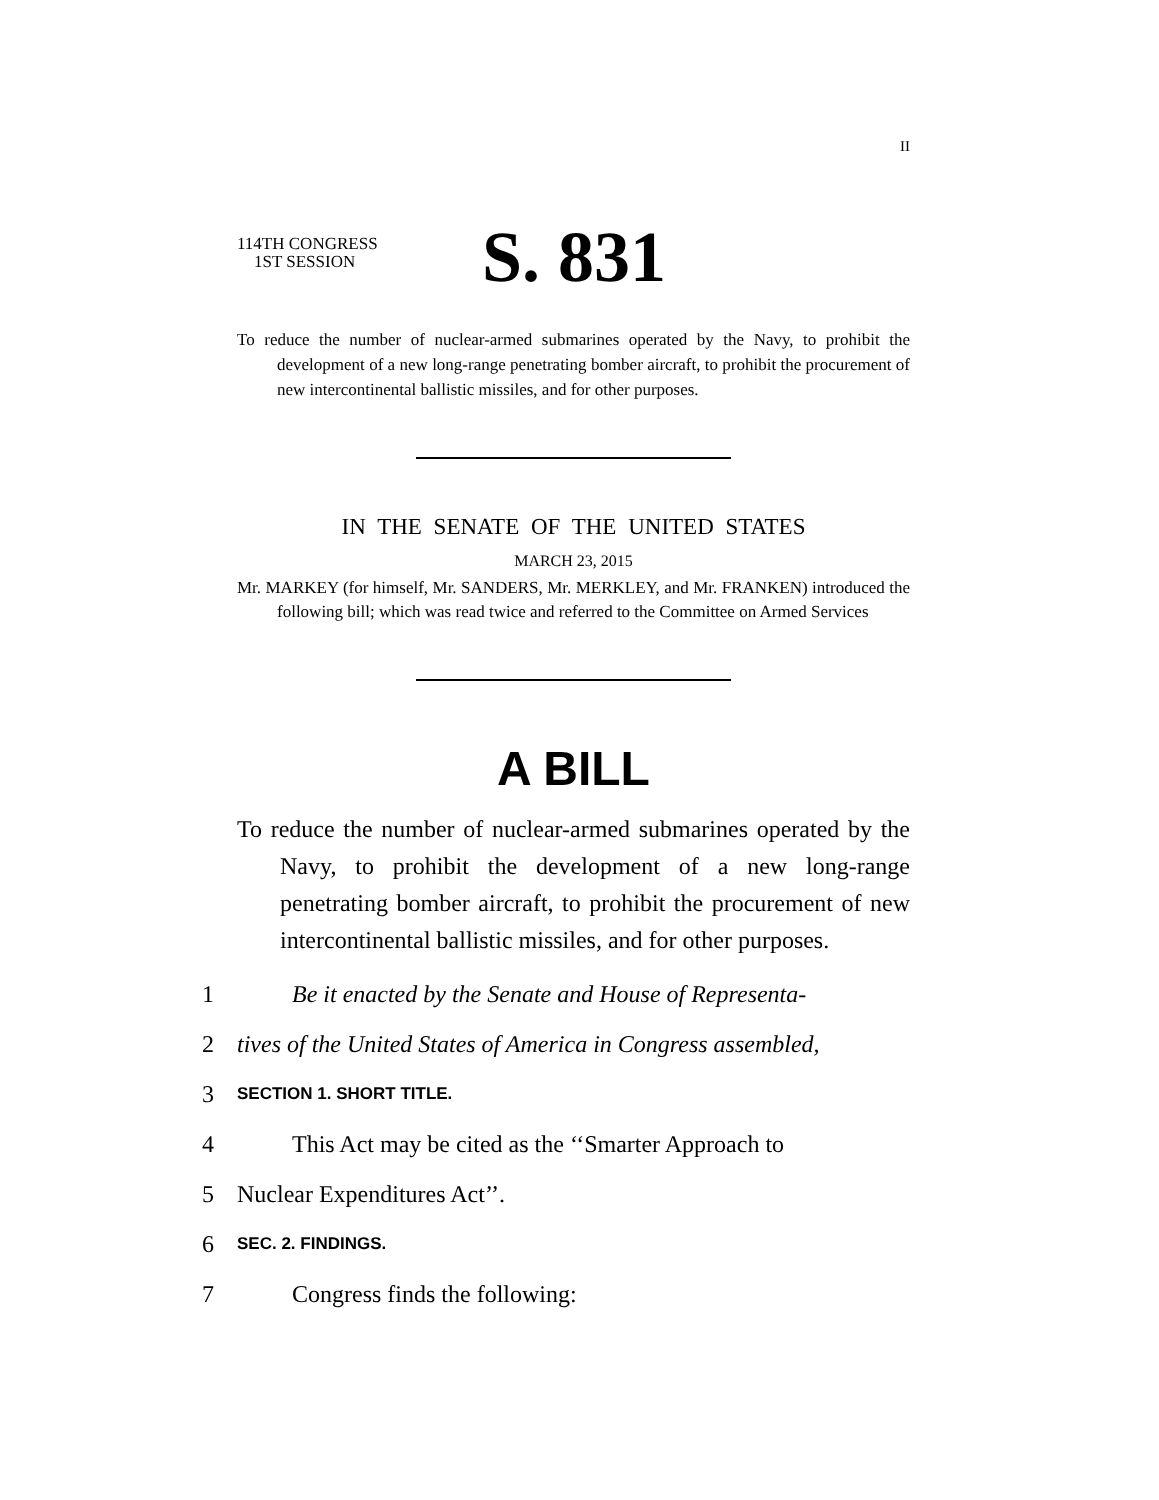II
114TH CONGRESS
1ST SESSION
S. 831
To reduce the number of nuclear-armed submarines operated by the Navy, to prohibit the development of a new long-range penetrating bomber aircraft, to prohibit the procurement of new intercontinental ballistic missiles, and for other purposes.
IN THE SENATE OF THE UNITED STATES
MARCH 23, 2015
Mr. MARKEY (for himself, Mr. SANDERS, Mr. MERKLEY, and Mr. FRANKEN) introduced the following bill; which was read twice and referred to the Committee on Armed Services
A BILL
To reduce the number of nuclear-armed submarines operated by the Navy, to prohibit the development of a new long-range penetrating bomber aircraft, to prohibit the procurement of new intercontinental ballistic missiles, and for other purposes.
1 Be it enacted by the Senate and House of Representa-
2 tives of the United States of America in Congress assembled,
3 SECTION 1. SHORT TITLE.
4 This Act may be cited as the ‘‘Smarter Approach to
5 Nuclear Expenditures Act’’.
6 SEC. 2. FINDINGS.
7 Congress finds the following: